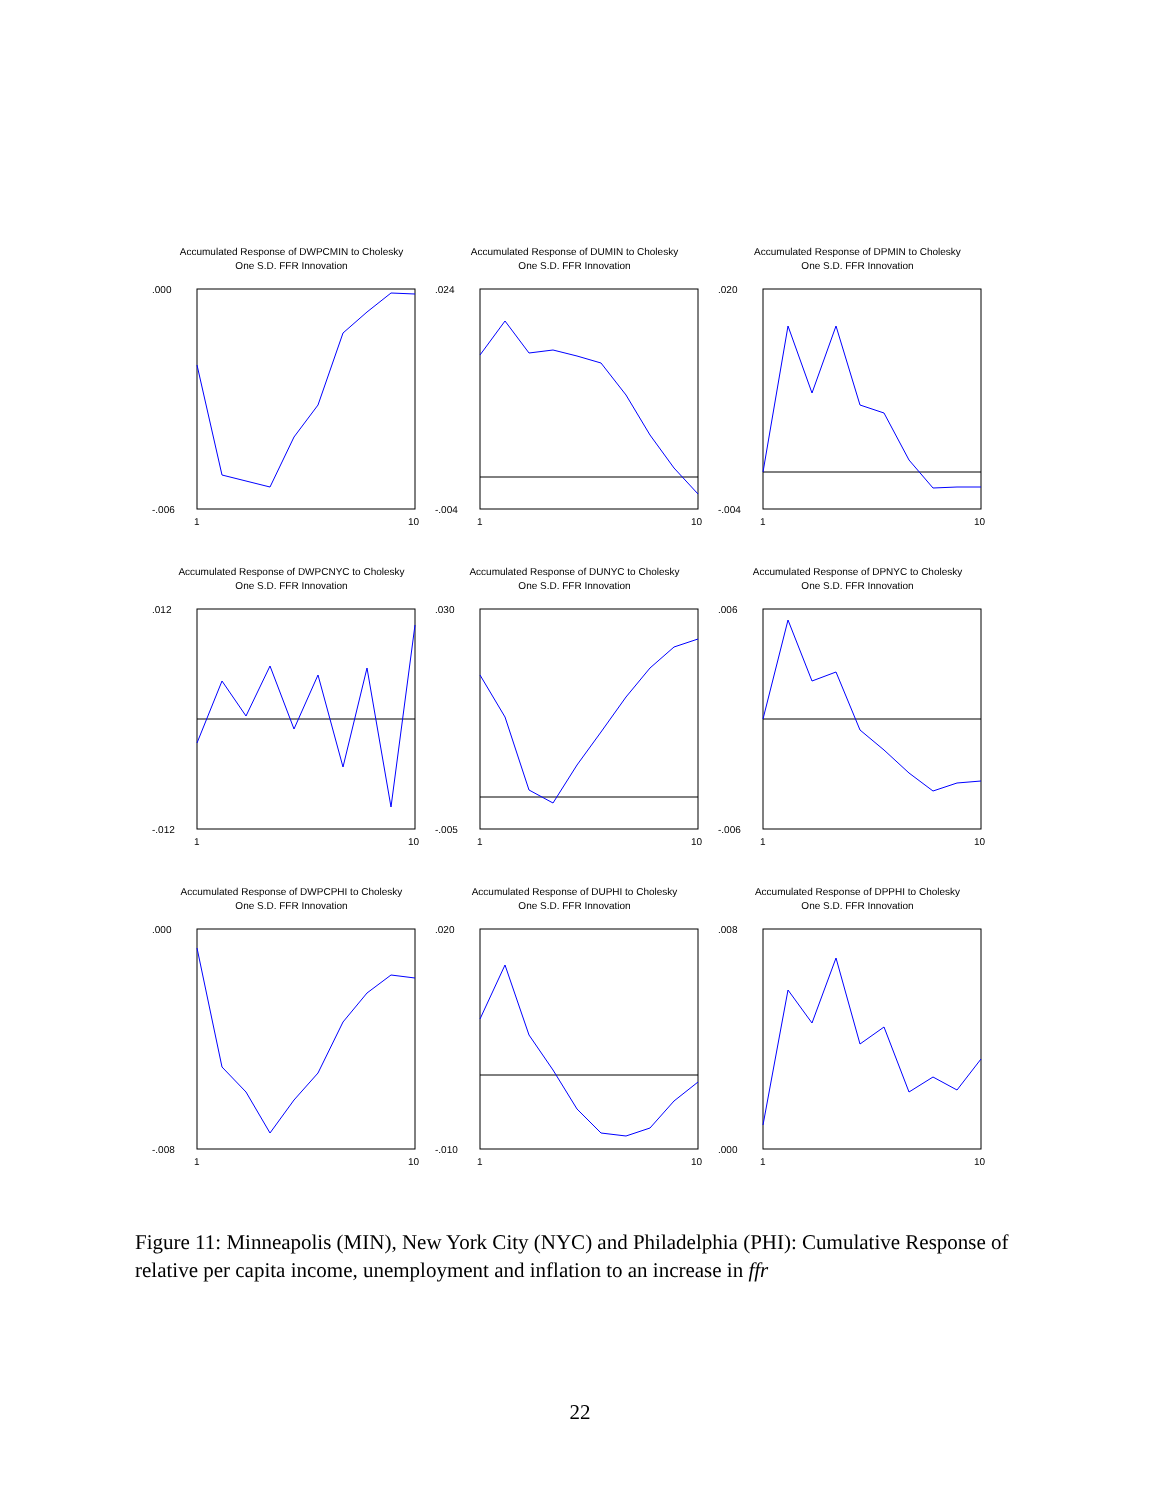Accumulated Response of DWPCMIN to Cholesky
One S.D. FFR Innovation
.000
-.006
1
10
Accumulated Response of DUMIN to Cholesky
One S.D. FFR Innovation
.024
-.004
1
10
Accumulated Response of DPMIN to Cholesky
One S.D. FFR Innovation
.020
-.004
1
10
Accumulated Response of DWPCNYC to Cholesky
One S.D. FFR Innovation
.012
-.012
1
10
Accumulated Response of DUNYC to Cholesky
One S.D. FFR Innovation
.030
-.005
1
10
Accumulated Response of DPNYC to Cholesky
One S.D. FFR Innovation
.006
-.006
1
10
Accumulated Response of DWPCPHI to Cholesky
One S.D. FFR Innovation
.000
-.008
1
10
Accumulated Response of DUPHI to Cholesky
One S.D. FFR Innovation
.020
-.010
1
10
Accumulated Response of DPPHI to Cholesky
One S.D. FFR Innovation
.008
.000
1
10
Figure 11: Minneapolis (MIN), New York City (NYC) and Philadelphia (PHI): Cumulative Response of relative per capita income, unemployment and inflation to an increase in ffr
22